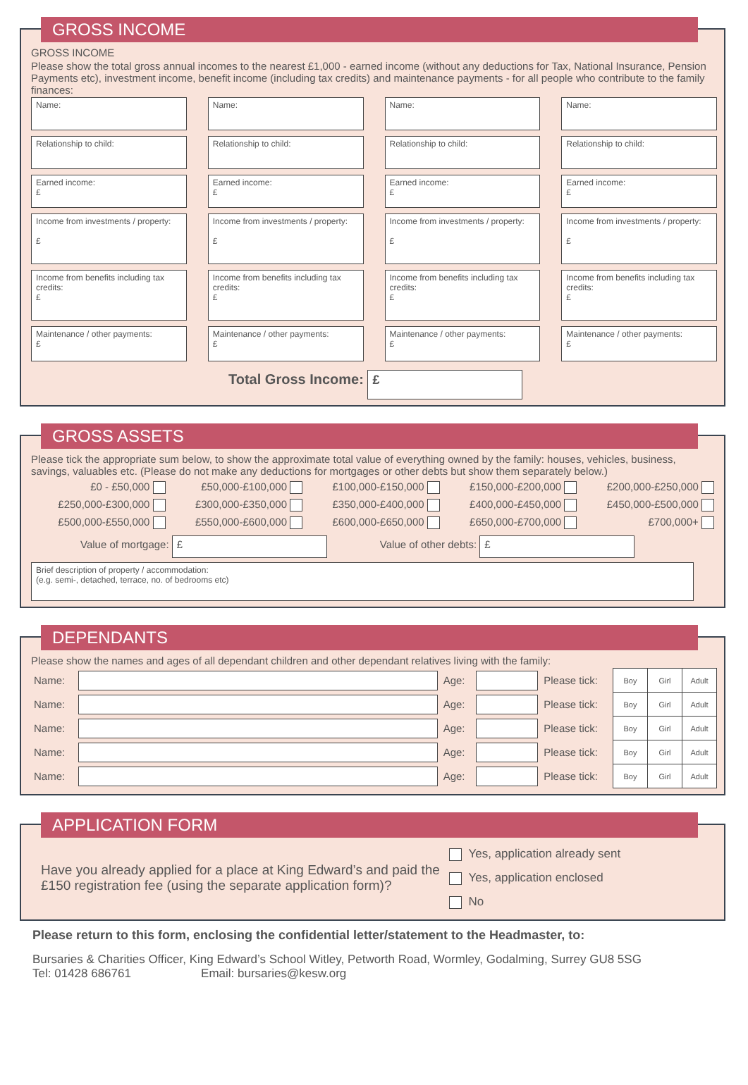GROSS INCOME
GROSS INCOME
Please show the total gross annual incomes to the nearest £1,000 - earned income (without any deductions for Tax, National Insurance, Pension Payments etc), investment income, benefit income (including tax credits) and maintenance payments - for all people who contribute to the family finances:
Name:
Name:
Name:
Name:
Relationship to child:
Relationship to child:
Relationship to child:
Relationship to child:
Earned income:
£
Earned income:
£
Earned income:
£
Earned income:
£
Income from investments / property:
£
Income from investments / property:
£
Income from investments / property:
£
Income from investments / property:
£
Income from benefits including tax credits:
£
Income from benefits including tax credits:
£
Income from benefits including tax credits:
£
Income from benefits including tax credits:
£
Maintenance / other payments:
£
Maintenance / other payments:
£
Maintenance / other payments:
£
Maintenance / other payments:
£
Total Gross Income: £
GROSS ASSETS
Please tick the appropriate sum below, to show the approximate total value of everything owned by the family: houses, vehicles, business, savings, valuables etc. (Please do not make any deductions for mortgages or other debts but show them separately below.)
| £0 - £50,000 | £50,000-£100,000 | £100,000-£150,000 | £150,000-£200,000 | £200,000-£250,000 |
| £250,000-£300,000 | £300,000-£350,000 | £350,000-£400,000 | £400,000-£450,000 | £450,000-£500,000 |
| £500,000-£550,000 | £550,000-£600,000 | £600,000-£650,000 | £650,000-£700,000 | £700,000+ |
Value of mortgage: £ Value of other debts: £
Brief description of property / accommodation:
(e.g. semi-, detached, terrace, no. of bedrooms etc)
DEPENDANTS
Please show the names and ages of all dependant children and other dependant relatives living with the family:
| Name: | | Age: | | Please tick: | Boy | Girl | Adult |
| Name: | | Age: | | Please tick: | Boy | Girl | Adult |
| Name: | | Age: | | Please tick: | Boy | Girl | Adult |
| Name: | | Age: | | Please tick: | Boy | Girl | Adult |
| Name: | | Age: | | Please tick: | Boy | Girl | Adult |
APPLICATION FORM
Have you already applied for a place at King Edward’s and paid the £150 registration fee (using the separate application form)?
Yes, application already sent
Yes, application enclosed
No
Please return to this form, enclosing the confidential letter/statement to the Headmaster, to:
Bursaries & Charities Officer, King Edward’s School Witley, Petworth Road, Wormley, Godalming, Surrey GU8 5SG
Tel: 01428 686761 Email: bursaries@kesw.org